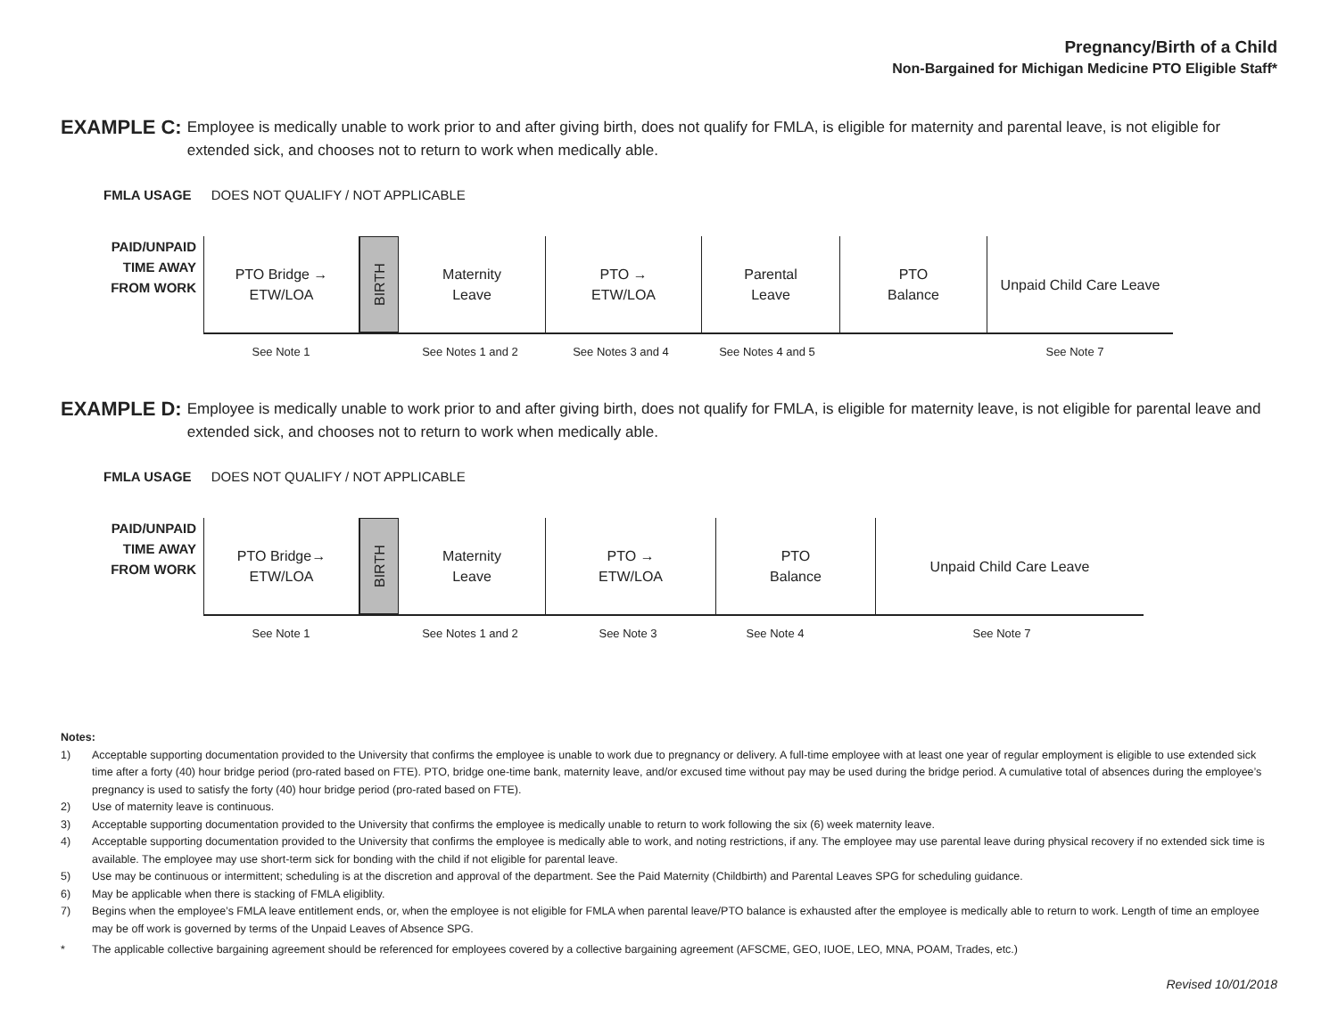Pregnancy/Birth of a Child
Non-Bargained for Michigan Medicine PTO Eligible Staff*
EXAMPLE C:
Employee is medically unable to work prior to and after giving birth, does not qualify for FMLA, is eligible for maternity and parental leave, is not eligible for extended sick, and chooses not to return to work when medically able.
FMLA USAGE DOES NOT QUALIFY / NOT APPLICABLE
PAID/UNPAID
TIME AWAY
FROM WORK
PTO Bridge →
ETW/LOA
BIRTH
Maternity
Leave
PTO →
ETW/LOA
Parental
Leave
PTO
Balance
Unpaid Child Care Leave
See Note 1 See Notes 1 and 2 See Notes 3 and 4 See Notes 4 and 5 See Note 7
EXAMPLE D:
Employee is medically unable to work prior to and after giving birth, does not qualify for FMLA, is eligible for maternity leave, is not eligible for parental leave and extended sick, and chooses not to return to work when medically able.
FMLA USAGE DOES NOT QUALIFY / NOT APPLICABLE
PAID/UNPAID
TIME AWAY
FROM WORK
PTO Bridge→
ETW/LOA
BIRTH
Maternity
Leave
PTO →
ETW/LOA
PTO
Balance
Unpaid Child Care Leave
See Note 1 See Notes 1 and 2 See Note 3 See Note 4 See Note 7
Notes:
1) Acceptable supporting documentation provided to the University that confirms the employee is unable to work due to pregnancy or delivery. A full-time employee with at least one year of regular employment is eligible to use extended sick time after a forty (40) hour bridge period (pro-rated based on FTE). PTO, bridge one-time bank, maternity leave, and/or excused time without pay may be used during the bridge period. A cumulative total of absences during the employee’s pregnancy is used to satisfy the forty (40) hour bridge period (pro-rated based on FTE).
2) Use of maternity leave is continuous.
3) Acceptable supporting documentation provided to the University that confirms the employee is medically unable to return to work following the six (6) week maternity leave.
4) Acceptable supporting documentation provided to the University that confirms the employee is medically able to work, and noting restrictions, if any. The employee may use parental leave during physical recovery if no extended sick time is available. The employee may use short-term sick for bonding with the child if not eligible for parental leave.
5) Use may be continuous or intermittent; scheduling is at the discretion and approval of the department. See the Paid Maternity (Childbirth) and Parental Leaves SPG for scheduling guidance.
6) May be applicable when there is stacking of FMLA eligiblity.
7) Begins when the employee’s FMLA leave entitlement ends, or, when the employee is not eligible for FMLA when parental leave/PTO balance is exhausted after the employee is medically able to return to work. Length of time an employee may be off work is governed by terms of the Unpaid Leaves of Absence SPG.
* The applicable collective bargaining agreement should be referenced for employees covered by a collective bargaining agreement (AFSCME, GEO, IUOE, LEO, MNA, POAM, Trades, etc.)
Revised 10/01/2018